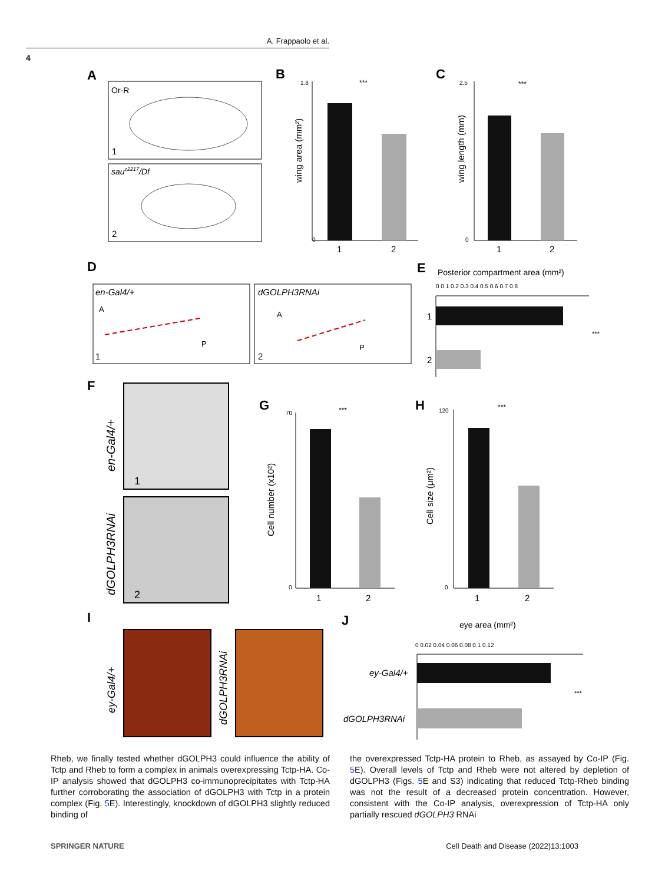A. Frappaolo et al.
4
A
Or-R
1
sauz2217/Df
2
B
1.8
0
***
wing area (mm²)
1
2
C
2.5
0
***
wing length (mm)
1
2
D
en-Gal4/+
A
P
1
dGOLPH3RNAi
A
P
2
E
Posterior compartment area (mm²)
0 0.1 0.2 0.3 0.4 0.5 0.6 0.7 0.8
1
2
***
F
en-Gal4/+
dGOLPH3RNAi
1
2
G
70
0
***
Cell number (x10²)
1
2
H
120
0
***
Cell size (μm²)
1
2
I
ey-Gal4/+
dGOLPH3RNAi
J
eye area (mm²)
0 0.02 0.04 0.06 0.08 0.1 0.12
ey-Gal4/+
dGOLPH3RNAi
***
Rheb, we finally tested whether dGOLPH3 could influence the ability of Tctp and Rheb to form a complex in animals overexpressing Tctp-HA. Co-IP analysis showed that dGOLPH3 co-immunoprecipitates with Tctp-HA further corroborating the association of dGOLPH3 with Tctp in a protein complex (Fig. 5 E). Interestingly, knockdown of dGOLPH3 slightly reduced binding of
the overexpressed Tctp-HA protein to Rheb, as assayed by Co-IP (Fig. 5 E). Overall levels of Tctp and Rheb were not altered by depletion of dGOLPH3 (Figs. 5 E and S3) indicating that reduced Tctp-Rheb binding was not the result of a decreased protein concentration. However, consistent with the Co-IP analysis, overexpression of Tctp-HA only partially rescued dGOLPH3 RNAi
SPRINGER NATURE Cell Death and Disease (2022)13:1003